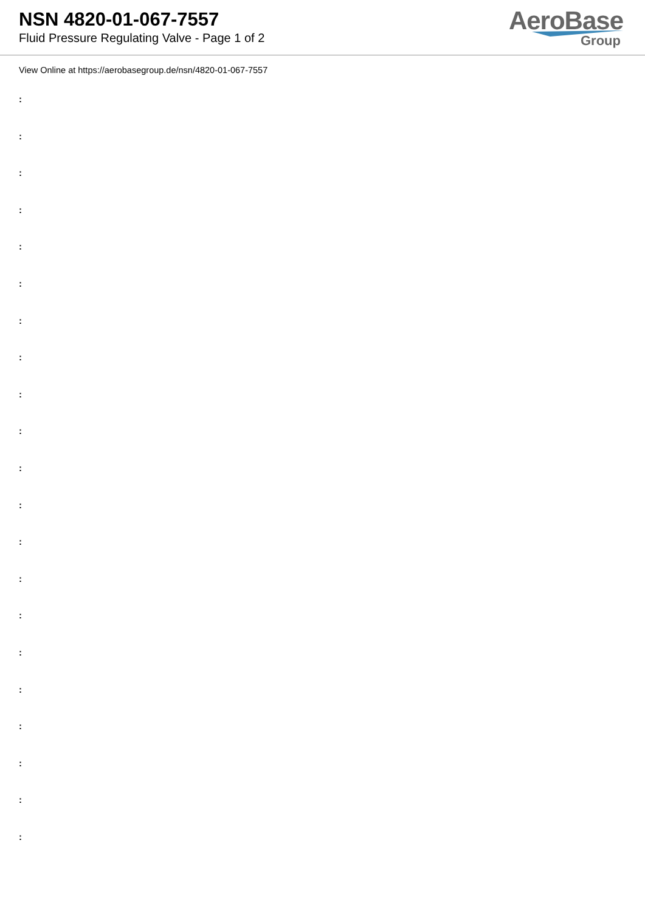NSN 4820-01-067-7557
Fluid Pressure Regulating Valve - Page 1 of 2
AeroBase
Group
View Online at https://aerobasegroup.de/nsn/4820-01-067-7557
:
:
:
:
:
:
:
:
:
:
:
:
:
:
:
:
:
:
:
:
: